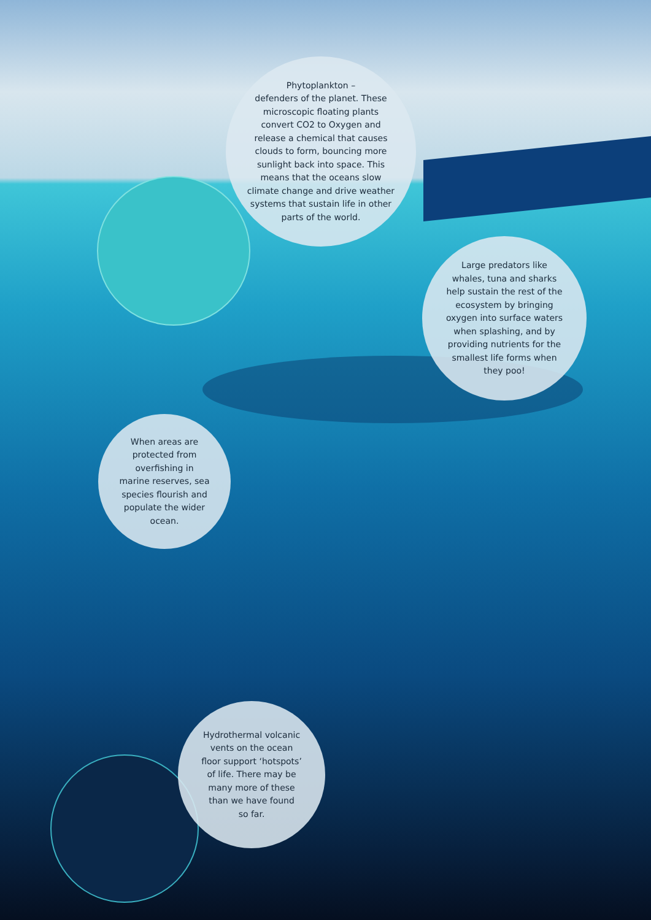Phytoplankton –
defenders of the planet. These
microscopic floating plants
convert CO2 to Oxygen and
release a chemical that causes
clouds to form, bouncing more
sunlight back into space. This
means that the oceans slow
climate change and drive weather
systems that sustain life in other
parts of the world.
Large predators like
whales, tuna and sharks
help sustain the rest of the
ecosystem by bringing
oxygen into surface waters
when splashing, and by
providing nutrients for the
smallest life forms when
they poo!
When areas are
protected from
overfishing in
marine reserves, sea
species flourish and
populate the wider
ocean.
Hydrothermal volcanic
vents on the ocean
floor support ‘hotspots’
of life. There may be
many more of these
than we have found
so far.